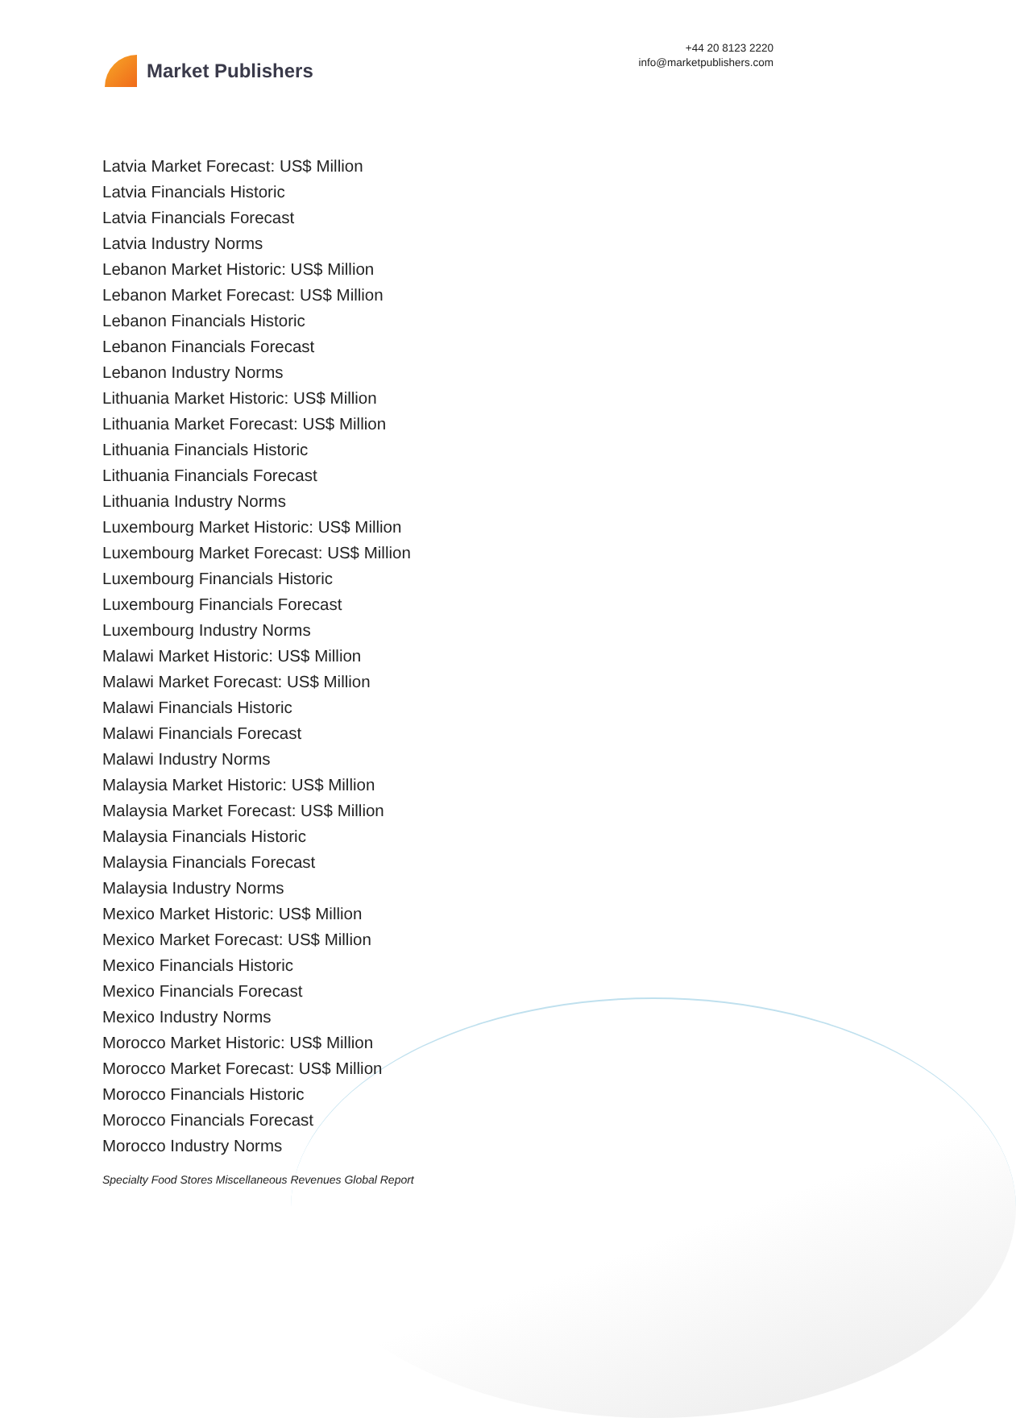Market Publishers
+44 20 8123 2220
info@marketpublishers.com
Latvia Market Forecast: US$ Million
Latvia Financials Historic
Latvia Financials Forecast
Latvia Industry Norms
Lebanon Market Historic: US$ Million
Lebanon Market Forecast: US$ Million
Lebanon Financials Historic
Lebanon Financials Forecast
Lebanon Industry Norms
Lithuania Market Historic: US$ Million
Lithuania Market Forecast: US$ Million
Lithuania Financials Historic
Lithuania Financials Forecast
Lithuania Industry Norms
Luxembourg Market Historic: US$ Million
Luxembourg Market Forecast: US$ Million
Luxembourg Financials Historic
Luxembourg Financials Forecast
Luxembourg Industry Norms
Malawi Market Historic: US$ Million
Malawi Market Forecast: US$ Million
Malawi Financials Historic
Malawi Financials Forecast
Malawi Industry Norms
Malaysia Market Historic: US$ Million
Malaysia Market Forecast: US$ Million
Malaysia Financials Historic
Malaysia Financials Forecast
Malaysia Industry Norms
Mexico Market Historic: US$ Million
Mexico Market Forecast: US$ Million
Mexico Financials Historic
Mexico Financials Forecast
Mexico Industry Norms
Morocco Market Historic: US$ Million
Morocco Market Forecast: US$ Million
Morocco Financials Historic
Morocco Financials Forecast
Morocco Industry Norms
Specialty Food Stores Miscellaneous Revenues Global Report